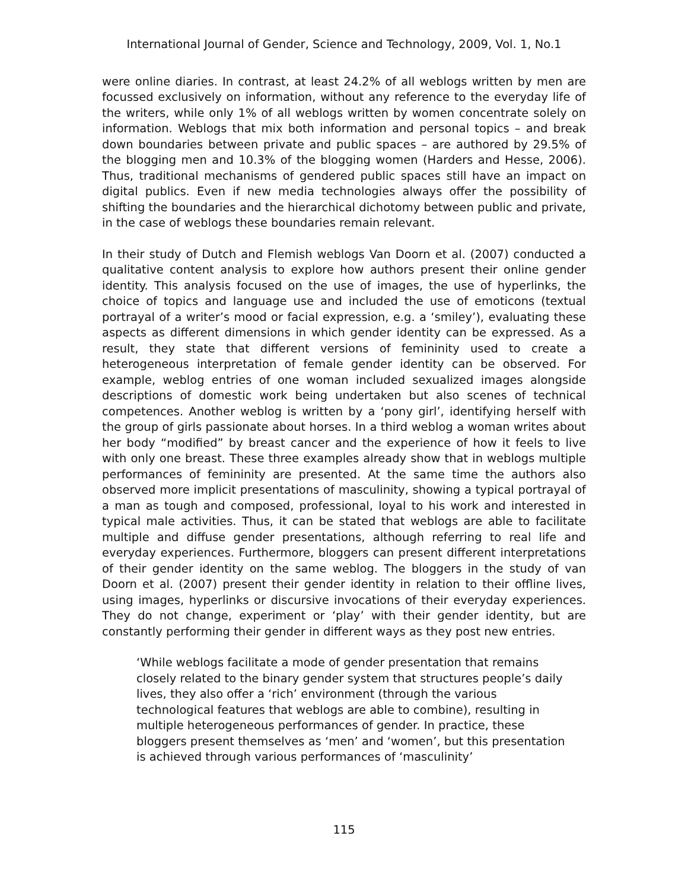International Journal of Gender, Science and Technology, 2009, Vol. 1, No.1
were online diaries. In contrast, at least 24.2% of all weblogs written by men are focussed exclusively on information, without any reference to the everyday life of the writers, while only 1% of all weblogs written by women concentrate solely on information. Weblogs that mix both information and personal topics – and break down boundaries between private and public spaces – are authored by 29.5% of the blogging men and 10.3% of the blogging women (Harders and Hesse, 2006). Thus, traditional mechanisms of gendered public spaces still have an impact on digital publics. Even if new media technologies always offer the possibility of shifting the boundaries and the hierarchical dichotomy between public and private, in the case of weblogs these boundaries remain relevant.
In their study of Dutch and Flemish weblogs Van Doorn et al. (2007) conducted a qualitative content analysis to explore how authors present their online gender identity. This analysis focused on the use of images, the use of hyperlinks, the choice of topics and language use and included the use of emoticons (textual portrayal of a writer’s mood or facial expression, e.g. a ‘smiley’), evaluating these aspects as different dimensions in which gender identity can be expressed. As a result, they state that different versions of femininity used to create a heterogeneous interpretation of female gender identity can be observed. For example, weblog entries of one woman included sexualized images alongside descriptions of domestic work being undertaken but also scenes of technical competences. Another weblog is written by a ‘pony girl’, identifying herself with the group of girls passionate about horses. In a third weblog a woman writes about her body “modified” by breast cancer and the experience of how it feels to live with only one breast. These three examples already show that in weblogs multiple performances of femininity are presented. At the same time the authors also observed more implicit presentations of masculinity, showing a typical portrayal of a man as tough and composed, professional, loyal to his work and interested in typical male activities. Thus, it can be stated that weblogs are able to facilitate multiple and diffuse gender presentations, although referring to real life and everyday experiences. Furthermore, bloggers can present different interpretations of their gender identity on the same weblog. The bloggers in the study of van Doorn et al. (2007) present their gender identity in relation to their offline lives, using images, hyperlinks or discursive invocations of their everyday experiences. They do not change, experiment or ‘play’ with their gender identity, but are constantly performing their gender in different ways as they post new entries.
‘While weblogs facilitate a mode of gender presentation that remains closely related to the binary gender system that structures people’s daily lives, they also offer a ‘rich’ environment (through the various technological features that weblogs are able to combine), resulting in multiple heterogeneous performances of gender. In practice, these bloggers present themselves as ‘men’ and ‘women’, but this presentation is achieved through various performances of ‘masculinity’
115